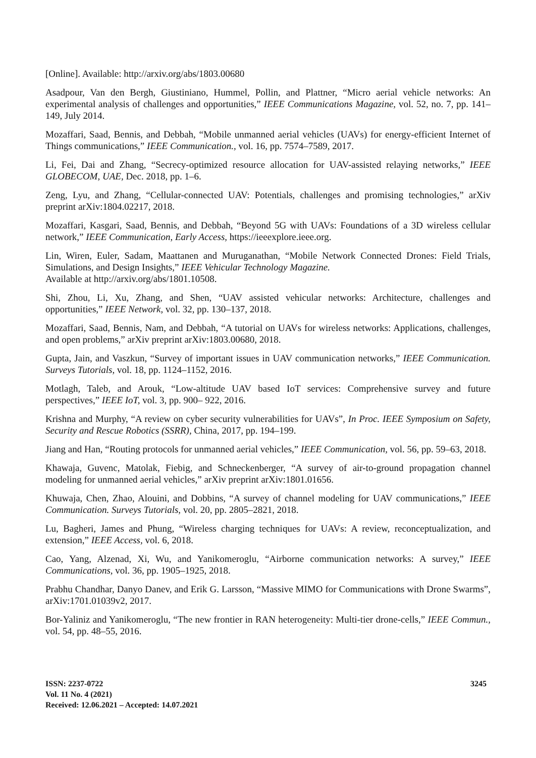[Online]. Available: http://arxiv.org/abs/1803.00680
Asadpour, Van den Bergh, Giustiniano, Hummel, Pollin, and Plattner, “Micro aerial vehicle networks: An experimental analysis of challenges and opportunities,” IEEE Communications Magazine, vol. 52, no. 7, pp. 141–149, July 2014.
Mozaffari, Saad, Bennis, and Debbah, “Mobile unmanned aerial vehicles (UAVs) for energy-efficient Internet of Things communications,” IEEE Communication., vol. 16, pp. 7574–7589, 2017.
Li, Fei, Dai and Zhang, “Secrecy-optimized resource allocation for UAV-assisted relaying networks,” IEEE GLOBECOM, UAE, Dec. 2018, pp. 1–6.
Zeng, Lyu, and Zhang, “Cellular-connected UAV: Potentials, challenges and promising technologies,” arXiv preprint arXiv:1804.02217, 2018.
Mozaffari, Kasgari, Saad, Bennis, and Debbah, “Beyond 5G with UAVs: Foundations of a 3D wireless cellular network,” IEEE Communication, Early Access, https://ieeexplore.ieee.org.
Lin, Wiren, Euler, Sadam, Maattanen and Muruganathan, “Mobile Network Connected Drones: Field Trials, Simulations, and Design Insights,” IEEE Vehicular Technology Magazine.
Available at http://arxiv.org/abs/1801.10508.
Shi, Zhou, Li, Xu, Zhang, and Shen, “UAV assisted vehicular networks: Architecture, challenges and opportunities,” IEEE Network, vol. 32, pp. 130–137, 2018.
Mozaffari, Saad, Bennis, Nam, and Debbah, “A tutorial on UAVs for wireless networks: Applications, challenges, and open problems,” arXiv preprint arXiv:1803.00680, 2018.
Gupta, Jain, and Vaszkun, “Survey of important issues in UAV communication networks,” IEEE Communication. Surveys Tutorials, vol. 18, pp. 1124–1152, 2016.
Motlagh, Taleb, and Arouk, “Low-altitude UAV based IoT services: Comprehensive survey and future perspectives,” IEEE IoT, vol. 3, pp. 900– 922, 2016.
Krishna and Murphy, “A review on cyber security vulnerabilities for UAVs”, In Proc. IEEE Symposium on Safety, Security and Rescue Robotics (SSRR), China, 2017, pp. 194–199.
Jiang and Han, “Routing protocols for unmanned aerial vehicles,” IEEE Communication, vol. 56, pp. 59–63, 2018.
Khawaja, Guvenc, Matolak, Fiebig, and Schneckenberger, “A survey of air-to-ground propagation channel modeling for unmanned aerial vehicles,” arXiv preprint arXiv:1801.01656.
Khuwaja, Chen, Zhao, Alouini, and Dobbins, “A survey of channel modeling for UAV communications,” IEEE Communication. Surveys Tutorials, vol. 20, pp. 2805–2821, 2018.
Lu, Bagheri, James and Phung, “Wireless charging techniques for UAVs: A review, reconceptualization, and extension,” IEEE Access, vol. 6, 2018.
Cao, Yang, Alzenad, Xi, Wu, and Yanikomeroglu, “Airborne communication networks: A survey,” IEEE Communications, vol. 36, pp. 1905–1925, 2018.
Prabhu Chandhar, Danyo Danev, and Erik G. Larsson, “Massive MIMO for Communications with Drone Swarms”, arXiv:1701.01039v2, 2017.
Bor-Yaliniz and Yanikomeroglu, “The new frontier in RAN heterogeneity: Multi-tier drone-cells,” IEEE Commun., vol. 54, pp. 48–55, 2016.
ISSN: 2237-0722
Vol. 11 No. 4 (2021)
Received: 12.06.2021 – Accepted: 14.07.2021
3245